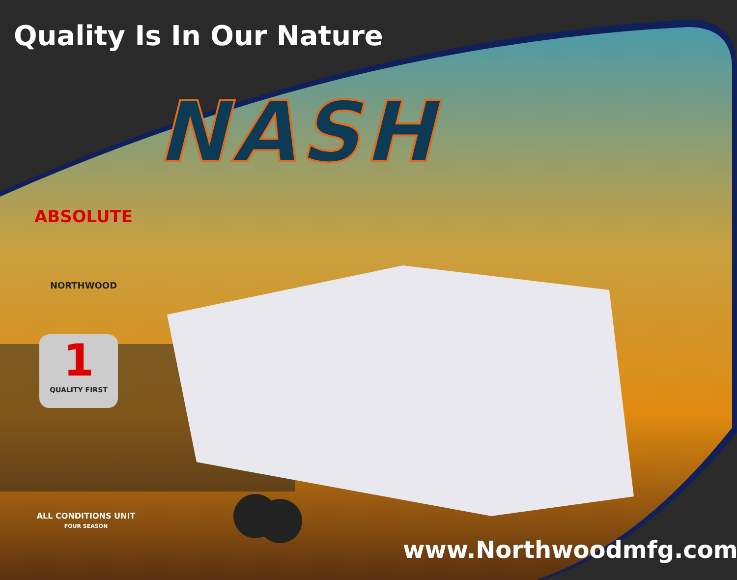Quality Is In Our Nature
NASH
ABSOLUTE
NORTHWOOD
1
QUALITY FIRST
ALL CONDITIONS UNIT
FOUR SEASON
www.Northwoodmfg.com